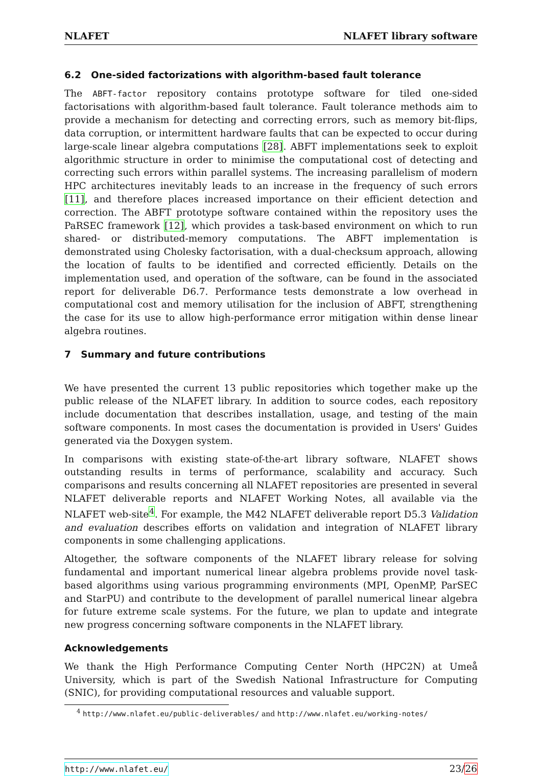NLAFET NLAFET library software
6.2 One-sided factorizations with algorithm-based fault tolerance
The ABFT-factor repository contains prototype software for tiled one-sided factorisations with algorithm-based fault tolerance. Fault tolerance methods aim to provide a mechanism for detecting and correcting errors, such as memory bit-flips, data corruption, or intermittent hardware faults that can be expected to occur during large-scale linear algebra computations [28]. ABFT implementations seek to exploit algorithmic structure in order to minimise the computational cost of detecting and correcting such errors within parallel systems. The increasing parallelism of modern HPC architectures inevitably leads to an increase in the frequency of such errors [11], and therefore places increased importance on their efficient detection and correction. The ABFT prototype software contained within the repository uses the PaRSEC framework [12], which provides a task-based environment on which to run shared- or distributed-memory computations. The ABFT implementation is demonstrated using Cholesky factorisation, with a dual-checksum approach, allowing the location of faults to be identified and corrected efficiently. Details on the implementation used, and operation of the software, can be found in the associated report for deliverable D6.7. Performance tests demonstrate a low overhead in computational cost and memory utilisation for the inclusion of ABFT, strengthening the case for its use to allow high-performance error mitigation within dense linear algebra routines.
7 Summary and future contributions
We have presented the current 13 public repositories which together make up the public release of the NLAFET library. In addition to source codes, each repository include documentation that describes installation, usage, and testing of the main software components. In most cases the documentation is provided in Users' Guides generated via the Doxygen system.
In comparisons with existing state-of-the-art library software, NLAFET shows outstanding results in terms of performance, scalability and accuracy. Such comparisons and results concerning all NLAFET repositories are presented in several NLAFET deliverable reports and NLAFET Working Notes, all available via the NLAFET web-site<sup>4</sup>. For example, the M42 NLAFET deliverable report D5.3 Validation and evaluation describes efforts on validation and integration of NLAFET library components in some challenging applications.
Altogether, the software components of the NLAFET library release for solving fundamental and important numerical linear algebra problems provide novel task-based algorithms using various programming environments (MPI, OpenMP, ParSEC and StarPU) and contribute to the development of parallel numerical linear algebra for future extreme scale systems. For the future, we plan to update and integrate new progress concerning software components in the NLAFET library.
Acknowledgements
We thank the High Performance Computing Center North (HPC2N) at Umeå University, which is part of the Swedish National Infrastructure for Computing (SNIC), for providing computational resources and valuable support.
<sup>4</sup> http://www.nlafet.eu/public-deliverables/ and http://www.nlafet.eu/working-notes/
http://www.nlafet.eu/ 23/26